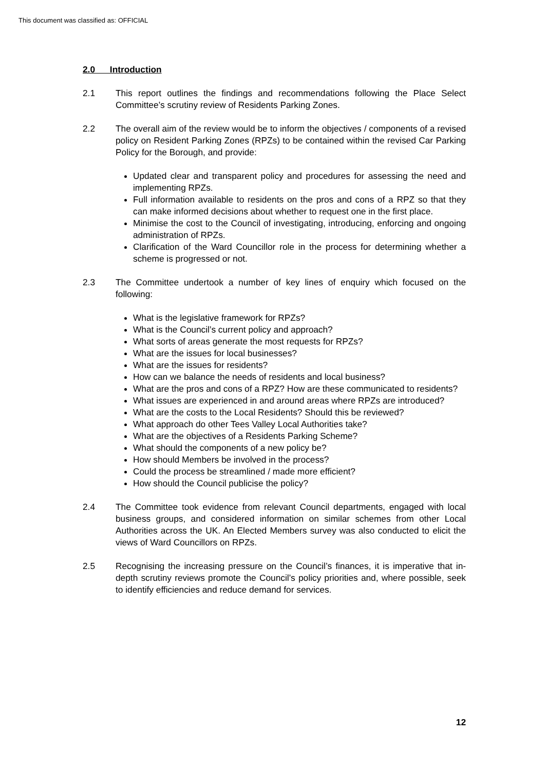This document was classified as: OFFICIAL
2.0 Introduction
2.1 This report outlines the findings and recommendations following the Place Select Committee’s scrutiny review of Residents Parking Zones.
2.2 The overall aim of the review would be to inform the objectives / components of a revised policy on Resident Parking Zones (RPZs) to be contained within the revised Car Parking Policy for the Borough, and provide:
Updated clear and transparent policy and procedures for assessing the need and implementing RPZs.
Full information available to residents on the pros and cons of a RPZ so that they can make informed decisions about whether to request one in the first place.
Minimise the cost to the Council of investigating, introducing, enforcing and ongoing administration of RPZs.
Clarification of the Ward Councillor role in the process for determining whether a scheme is progressed or not.
2.3 The Committee undertook a number of key lines of enquiry which focused on the following:
What is the legislative framework for RPZs?
What is the Council’s current policy and approach?
What sorts of areas generate the most requests for RPZs?
What are the issues for local businesses?
What are the issues for residents?
How can we balance the needs of residents and local business?
What are the pros and cons of a RPZ? How are these communicated to residents?
What issues are experienced in and around areas where RPZs are introduced?
What are the costs to the Local Residents? Should this be reviewed?
What approach do other Tees Valley Local Authorities take?
What are the objectives of a Residents Parking Scheme?
What should the components of a new policy be?
How should Members be involved in the process?
Could the process be streamlined / made more efficient?
How should the Council publicise the policy?
2.4 The Committee took evidence from relevant Council departments, engaged with local business groups, and considered information on similar schemes from other Local Authorities across the UK. An Elected Members survey was also conducted to elicit the views of Ward Councillors on RPZs.
2.5 Recognising the increasing pressure on the Council’s finances, it is imperative that in-depth scrutiny reviews promote the Council’s policy priorities and, where possible, seek to identify efficiencies and reduce demand for services.
12